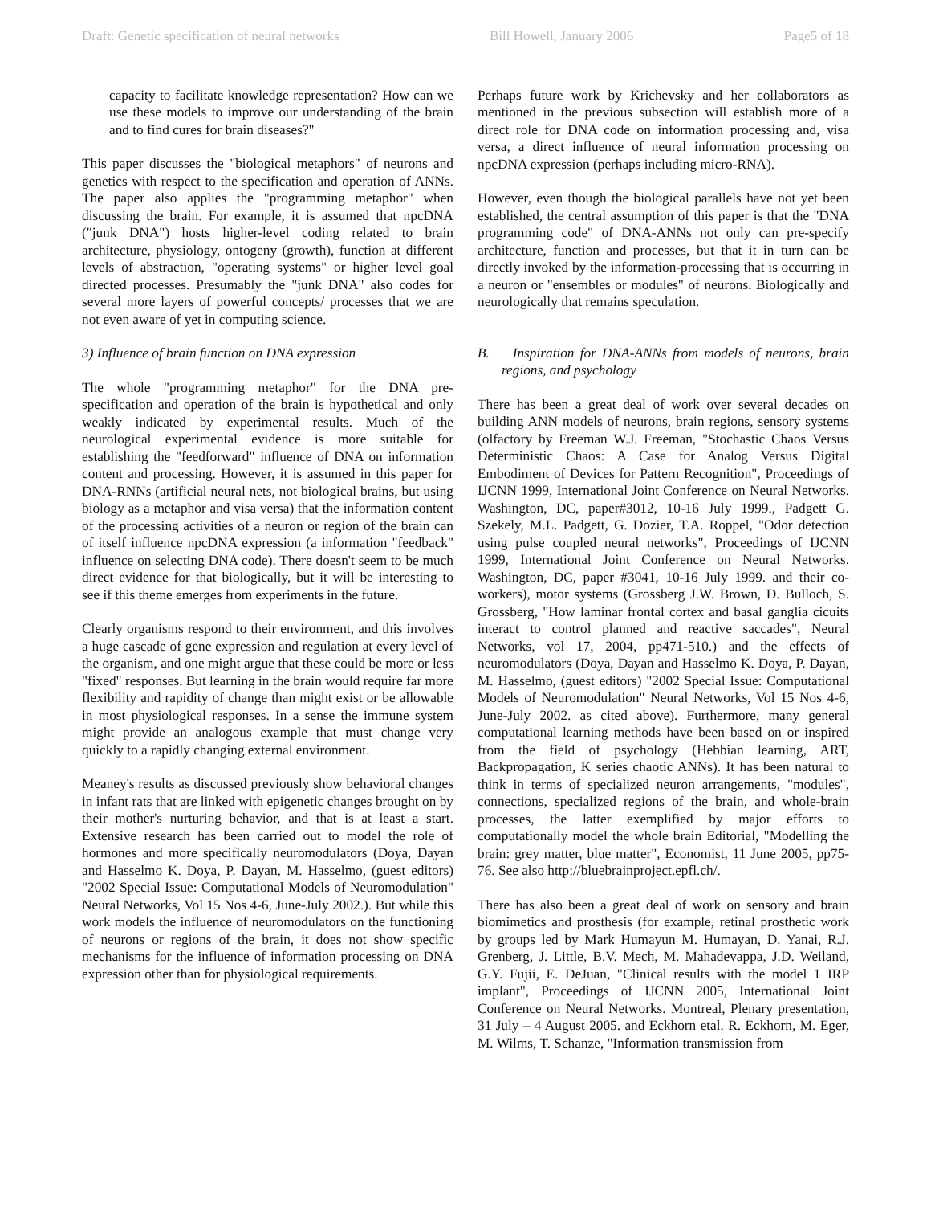Draft: Genetic specification of neural networks Bill Howell, January 2006 Page5 of 18
capacity to facilitate knowledge representation? How can we use these models to improve our understanding of the brain and to find cures for brain diseases?"
This paper discusses the "biological metaphors" of neurons and genetics with respect to the specification and operation of ANNs. The paper also applies the "programming metaphor" when discussing the brain. For example, it is assumed that npcDNA ("junk DNA") hosts higher-level coding related to brain architecture, physiology, ontogeny (growth), function at different levels of abstraction, "operating systems" or higher level goal directed processes. Presumably the "junk DNA" also codes for several more layers of powerful concepts/ processes that we are not even aware of yet in computing science.
3) Influence of brain function on DNA expression
The whole "programming metaphor" for the DNA pre-specification and operation of the brain is hypothetical and only weakly indicated by experimental results. Much of the neurological experimental evidence is more suitable for establishing the "feedforward" influence of DNA on information content and processing. However, it is assumed in this paper for DNA-RNNs (artificial neural nets, not biological brains, but using biology as a metaphor and visa versa) that the information content of the processing activities of a neuron or region of the brain can of itself influence npcDNA expression (a information "feedback" influence on selecting DNA code). There doesn't seem to be much direct evidence for that biologically, but it will be interesting to see if this theme emerges from experiments in the future.
Clearly organisms respond to their environment, and this involves a huge cascade of gene expression and regulation at every level of the organism, and one might argue that these could be more or less "fixed" responses. But learning in the brain would require far more flexibility and rapidity of change than might exist or be allowable in most physiological responses. In a sense the immune system might provide an analogous example that must change very quickly to a rapidly changing external environment.
Meaney's results as discussed previously show behavioral changes in infant rats that are linked with epigenetic changes brought on by their mother's nurturing behavior, and that is at least a start. Extensive research has been carried out to model the role of hormones and more specifically neuromodulators (Doya, Dayan and Hasselmo K. Doya, P. Dayan, M. Hasselmo, (guest editors) "2002 Special Issue: Computational Models of Neuromodulation" Neural Networks, Vol 15 Nos 4-6, June-July 2002.). But while this work models the influence of neuromodulators on the functioning of neurons or regions of the brain, it does not show specific mechanisms for the influence of information processing on DNA expression other than for physiological requirements.
Perhaps future work by Krichevsky and her collaborators as mentioned in the previous subsection will establish more of a direct role for DNA code on information processing and, visa versa, a direct influence of neural information processing on npcDNA expression (perhaps including micro-RNA).
However, even though the biological parallels have not yet been established, the central assumption of this paper is that the "DNA programming code" of DNA-ANNs not only can pre-specify architecture, function and processes, but that it in turn can be directly invoked by the information-processing that is occurring in a neuron or "ensembles or modules" of neurons. Biologically and neurologically that remains speculation.
B. Inspiration for DNA-ANNs from models of neurons, brain regions, and psychology
There has been a great deal of work over several decades on building ANN models of neurons, brain regions, sensory systems (olfactory by Freeman W.J. Freeman, "Stochastic Chaos Versus Deterministic Chaos: A Case for Analog Versus Digital Embodiment of Devices for Pattern Recognition", Proceedings of IJCNN 1999, International Joint Conference on Neural Networks. Washington, DC, paper#3012, 10-16 July 1999., Padgett G. Szekely, M.L. Padgett, G. Dozier, T.A. Roppel, "Odor detection using pulse coupled neural networks", Proceedings of IJCNN 1999, International Joint Conference on Neural Networks. Washington, DC, paper #3041, 10-16 July 1999. and their co-workers), motor systems (Grossberg J.W. Brown, D. Bulloch, S. Grossberg, "How laminar frontal cortex and basal ganglia cicuits interact to control planned and reactive saccades", Neural Networks, vol 17, 2004, pp471-510.) and the effects of neuromodulators (Doya, Dayan and Hasselmo K. Doya, P. Dayan, M. Hasselmo, (guest editors) "2002 Special Issue: Computational Models of Neuromodulation" Neural Networks, Vol 15 Nos 4-6, June-July 2002. as cited above). Furthermore, many general computational learning methods have been based on or inspired from the field of psychology (Hebbian learning, ART, Backpropagation, K series chaotic ANNs). It has been natural to think in terms of specialized neuron arrangements, "modules", connections, specialized regions of the brain, and whole-brain processes, the latter exemplified by major efforts to computationally model the whole brain Editorial, "Modelling the brain: grey matter, blue matter", Economist, 11 June 2005, pp75-76. See also http://bluebrainproject.epfl.ch/.
There has also been a great deal of work on sensory and brain biomimetics and prosthesis (for example, retinal prosthetic work by groups led by Mark Humayun M. Humayan, D. Yanai, R.J. Grenberg, J. Little, B.V. Mech, M. Mahadevappa, J.D. Weiland, G.Y. Fujii, E. DeJuan, "Clinical results with the model 1 IRP implant", Proceedings of IJCNN 2005, International Joint Conference on Neural Networks. Montreal, Plenary presentation, 31 July – 4 August 2005. and Eckhorn etal. R. Eckhorn, M. Eger, M. Wilms, T. Schanze, "Information transmission from